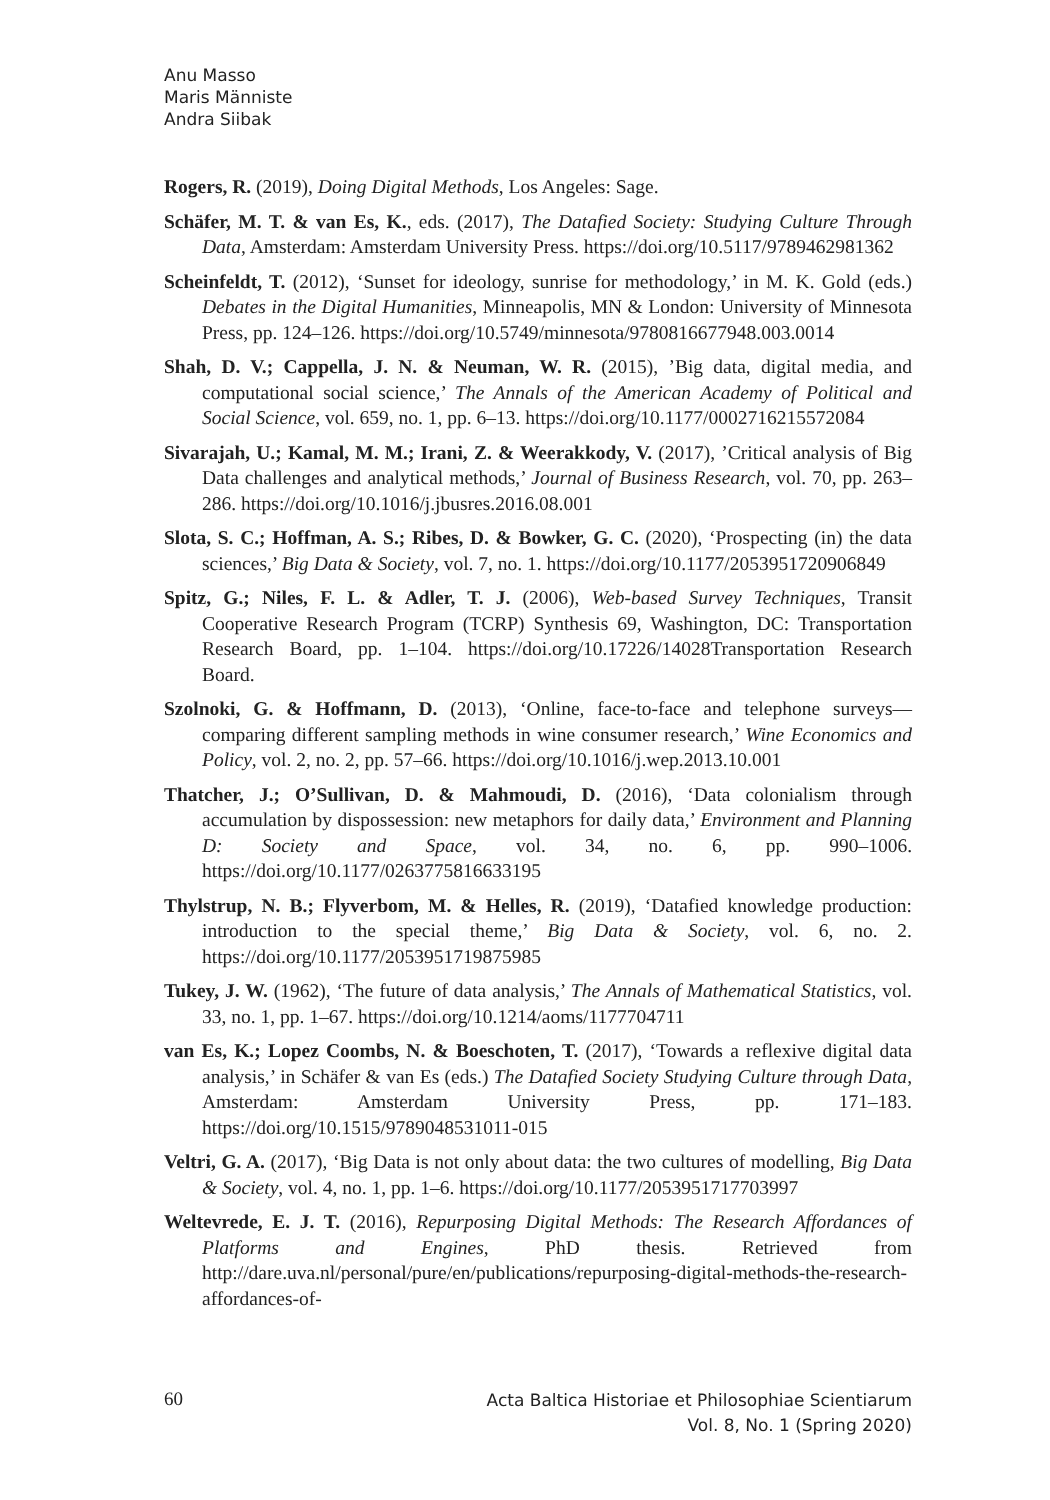Anu Masso
Maris Männiste
Andra Siibak
Rogers, R. (2019), Doing Digital Methods, Los Angeles: Sage.
Schäfer, M. T. & van Es, K., eds. (2017), The Datafied Society: Studying Culture Through Data, Amsterdam: Amsterdam University Press. https://doi.org/10.5117/9789462981362
Scheinfeldt, T. (2012), ‘Sunset for ideology, sunrise for methodology,’ in M. K. Gold (eds.) Debates in the Digital Humanities, Minneapolis, MN & London: University of Minnesota Press, pp. 124–126. https://doi.org/10.5749/minnesota/9780816677948.003.0014
Shah, D. V.; Cappella, J. N. & Neuman, W. R. (2015), ’Big data, digital media, and computational social science,’ The Annals of the American Academy of Political and Social Science, vol. 659, no. 1, pp. 6–13. https://doi.org/10.1177/0002716215572084
Sivarajah, U.; Kamal, M. M.; Irani, Z. & Weerakkody, V. (2017), ’Critical analysis of Big Data challenges and analytical methods,’ Journal of Business Research, vol. 70, pp. 263–286. https://doi.org/10.1016/j.jbusres.2016.08.001
Slota, S. C.; Hoffman, A. S.; Ribes, D. & Bowker, G. C. (2020), ‘Prospecting (in) the data sciences,’ Big Data & Society, vol. 7, no. 1. https://doi.org/10.1177/2053951720906849
Spitz, G.; Niles, F. L. & Adler, T. J. (2006), Web-based Survey Techniques, Transit Cooperative Research Program (TCRP) Synthesis 69, Washington, DC: Transportation Research Board, pp. 1–104. https://doi.org/10.17226/14028Transportation Research Board.
Szolnoki, G. & Hoffmann, D. (2013), ‘Online, face-to-face and telephone surveys—comparing different sampling methods in wine consumer research,’ Wine Economics and Policy, vol. 2, no. 2, pp. 57–66. https://doi.org/10.1016/j.wep.2013.10.001
Thatcher, J.; O’Sullivan, D. & Mahmoudi, D. (2016), ‘Data colonialism through accumulation by dispossession: new metaphors for daily data,’ Environment and Planning D: Society and Space, vol. 34, no. 6, pp. 990–1006. https://doi.org/10.1177/0263775816633195
Thylstrup, N. B.; Flyverbom, M. & Helles, R. (2019), ‘Datafied knowledge production: introduction to the special theme,’ Big Data & Society, vol. 6, no. 2. https://doi.org/10.1177/2053951719875985
Tukey, J. W. (1962), ‘The future of data analysis,’ The Annals of Mathematical Statistics, vol. 33, no. 1, pp. 1–67. https://doi.org/10.1214/aoms/1177704711
van Es, K.; Lopez Coombs, N. & Boeschoten, T. (2017), ‘Towards a reflexive digital data analysis,’ in Schäfer & van Es (eds.) The Datafied Society Studying Culture through Data, Amsterdam: Amsterdam University Press, pp. 171–183. https://doi.org/10.1515/9789048531011-015
Veltri, G. A. (2017), ‘Big Data is not only about data: the two cultures of modelling, Big Data & Society, vol. 4, no. 1, pp. 1–6. https://doi.org/10.1177/2053951717703997
Weltevrede, E. J. T. (2016), Repurposing Digital Methods: The Research Affordances of Platforms and Engines, PhD thesis. Retrieved from http://dare.uva.nl/personal/pure/en/publications/repurposing-digital-methods-the-research-affordances-of-
60
Acta Baltica Historiae et Philosophiae Scientiarum
Vol. 8, No. 1 (Spring 2020)